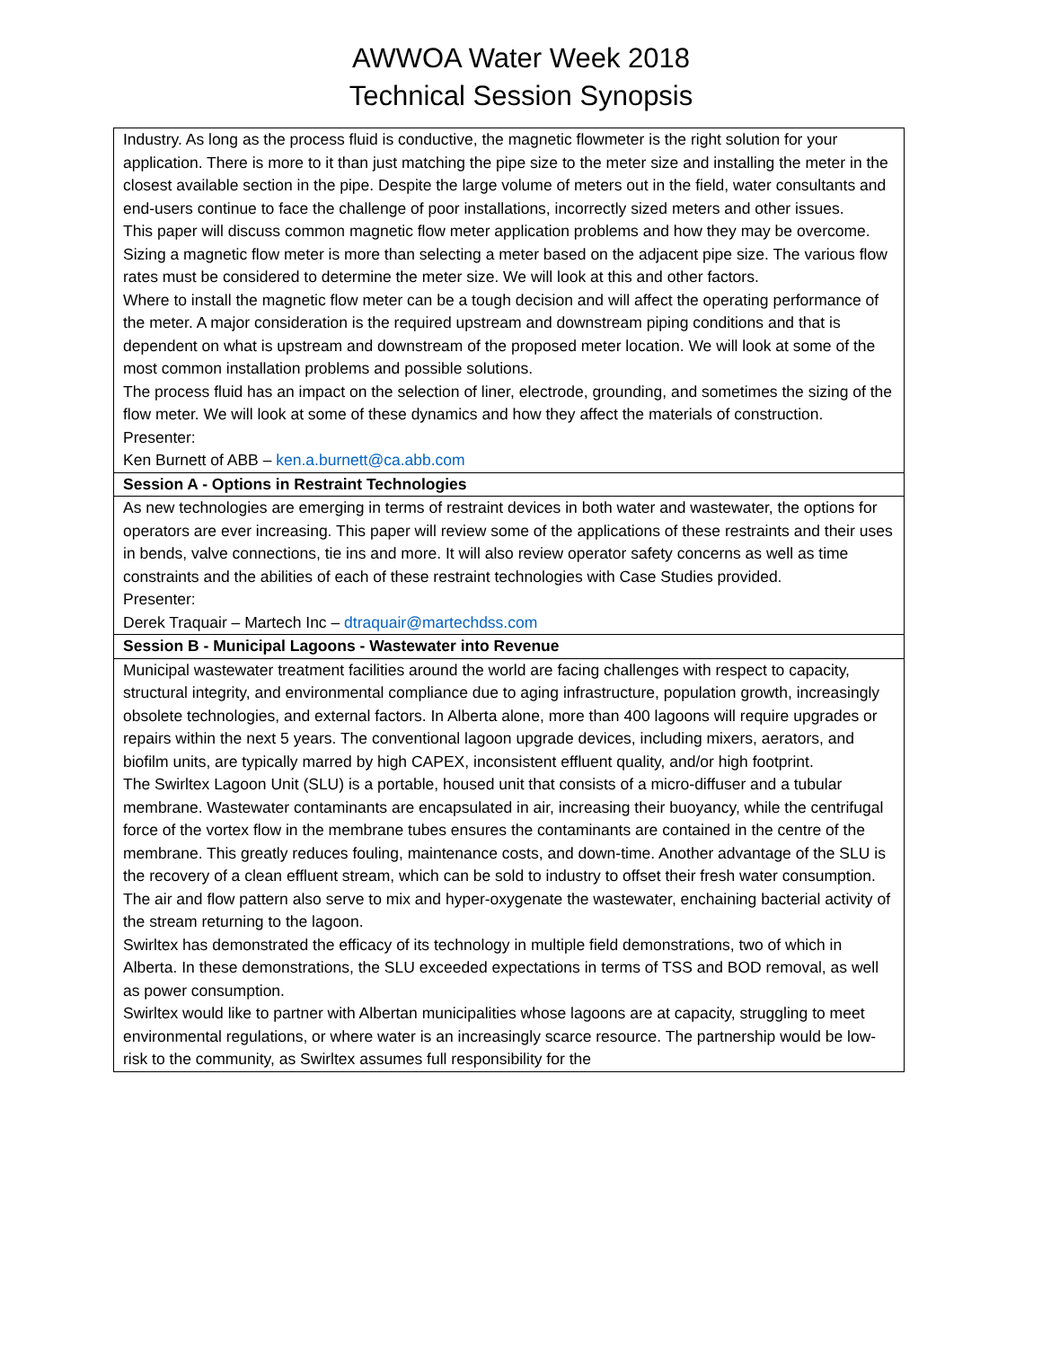AWWOA Water Week 2018
Technical Session Synopsis
| Industry. As long as the process fluid is conductive, the magnetic flowmeter is the right solution for your application. There is more to it than just matching the pipe size to the meter size and installing the meter in the closest available section in the pipe. Despite the large volume of meters out in the field, water consultants and end-users continue to face the challenge of poor installations, incorrectly sized meters and other issues. This paper will discuss common magnetic flow meter application problems and how they may be overcome. Sizing a magnetic flow meter is more than selecting a meter based on the adjacent pipe size. The various flow rates must be considered to determine the meter size. We will look at this and other factors. Where to install the magnetic flow meter can be a tough decision and will affect the operating performance of the meter. A major consideration is the required upstream and downstream piping conditions and that is dependent on what is upstream and downstream of the proposed meter location. We will look at some of the most common installation problems and possible solutions. The process fluid has an impact on the selection of liner, electrode, grounding, and sometimes the sizing of the flow meter. We will look at some of these dynamics and how they affect the materials of construction. Presenter: Ken Burnett of ABB – ken.a.burnett@ca.abb.com |
| Session A - Options in Restraint Technologies |
| As new technologies are emerging in terms of restraint devices in both water and wastewater, the options for operators are ever increasing. This paper will review some of the applications of these restraints and their uses in bends, valve connections, tie ins and more. It will also review operator safety concerns as well as time constraints and the abilities of each of these restraint technologies with Case Studies provided. Presenter: Derek Traquair – Martech Inc – dtraquair@martechdss.com |
| Session B - Municipal Lagoons - Wastewater into Revenue |
| Municipal wastewater treatment facilities around the world are facing challenges with respect to capacity, structural integrity, and environmental compliance due to aging infrastructure, population growth, increasingly obsolete technologies, and external factors. In Alberta alone, more than 400 lagoons will require upgrades or repairs within the next 5 years. The conventional lagoon upgrade devices, including mixers, aerators, and biofilm units, are typically marred by high CAPEX, inconsistent effluent quality, and/or high footprint. The Swirltex Lagoon Unit (SLU) is a portable, housed unit that consists of a micro-diffuser and a tubular membrane. Wastewater contaminants are encapsulated in air, increasing their buoyancy, while the centrifugal force of the vortex flow in the membrane tubes ensures the contaminants are contained in the centre of the membrane. This greatly reduces fouling, maintenance costs, and down-time. Another advantage of the SLU is the recovery of a clean effluent stream, which can be sold to industry to offset their fresh water consumption. The air and flow pattern also serve to mix and hyper-oxygenate the wastewater, enchaining bacterial activity of the stream returning to the lagoon. Swirltex has demonstrated the efficacy of its technology in multiple field demonstrations, two of which in Alberta. In these demonstrations, the SLU exceeded expectations in terms of TSS and BOD removal, as well as power consumption. Swirltex would like to partner with Albertan municipalities whose lagoons are at capacity, struggling to meet environmental regulations, or where water is an increasingly scarce resource. The partnership would be low-risk to the community, as Swirltex assumes full responsibility for the |